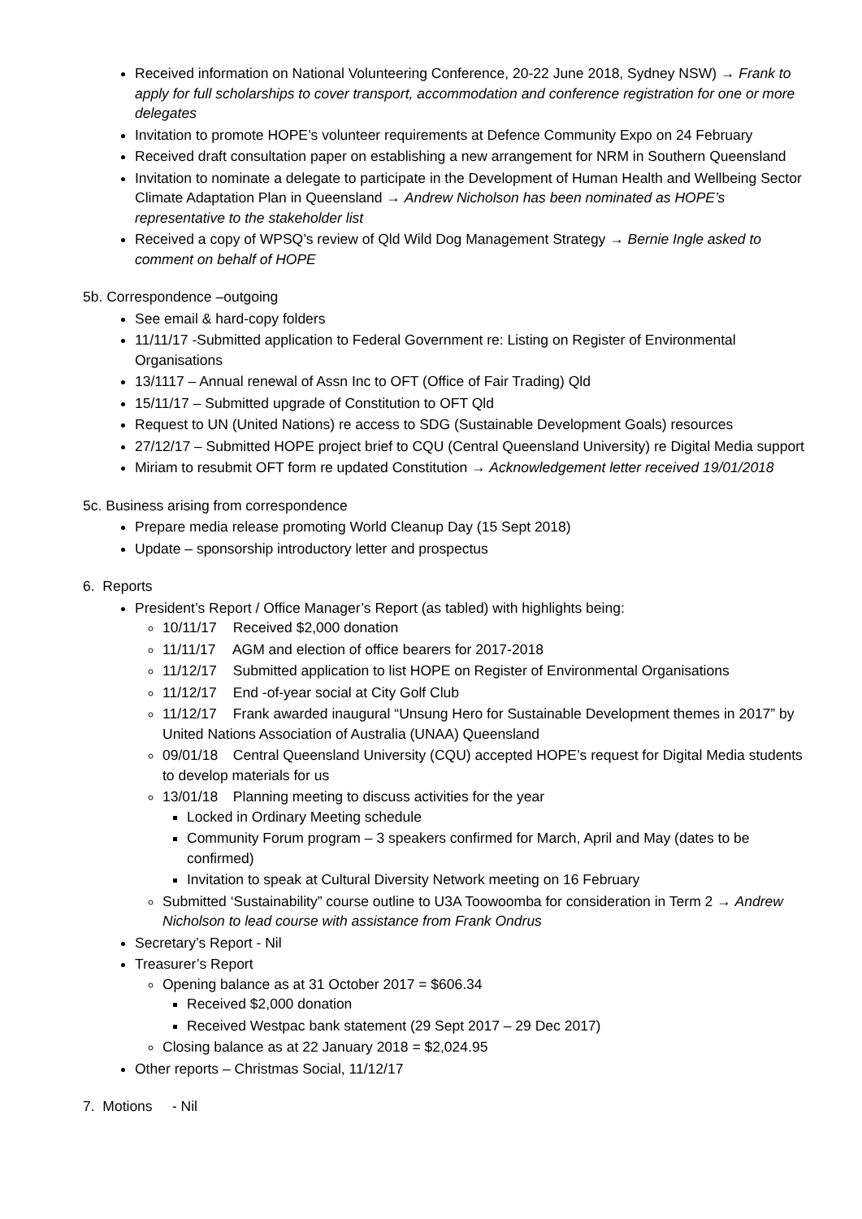Received information on National Volunteering Conference, 20-22 June 2018, Sydney NSW) → Frank to apply for full scholarships to cover transport, accommodation and conference registration for one or more delegates
Invitation to promote HOPE’s volunteer requirements at Defence Community Expo on 24 February
Received draft consultation paper on establishing a new arrangement for NRM in Southern Queensland
Invitation to nominate a delegate to participate in the Development of Human Health and Wellbeing Sector Climate Adaptation Plan in Queensland → Andrew Nicholson has been nominated as HOPE’s representative to the stakeholder list
Received a copy of WPSQ’s review of Qld Wild Dog Management Strategy → Bernie Ingle asked to comment on behalf of HOPE
5b. Correspondence –outgoing
See email & hard-copy folders
11/11/17 -Submitted application to Federal Government re: Listing on Register of Environmental Organisations
13/1117 – Annual renewal of Assn Inc to OFT (Office of Fair Trading) Qld
15/11/17 – Submitted upgrade of Constitution to OFT Qld
Request to UN (United Nations) re access to SDG (Sustainable Development Goals) resources
27/12/17 – Submitted HOPE project brief to CQU (Central Queensland University) re Digital Media support
Miriam to resubmit OFT form re updated Constitution → Acknowledgement letter received 19/01/2018
5c. Business arising from correspondence
Prepare media release promoting World Cleanup Day (15 Sept 2018)
Update – sponsorship introductory letter and prospectus
6. Reports
President’s Report / Office Manager’s Report (as tabled) with highlights being:
10/11/17 Received $2,000 donation
11/11/17 AGM and election of office bearers for 2017-2018
11/12/17 Submitted application to list HOPE on Register of Environmental Organisations
11/12/17 End -of-year social at City Golf Club
11/12/17 Frank awarded inaugural “Unsung Hero for Sustainable Development themes in 2017” by United Nations Association of Australia (UNAA) Queensland
09/01/18 Central Queensland University (CQU) accepted HOPE’s request for Digital Media students to develop materials for us
13/01/18 Planning meeting to discuss activities for the year
Locked in Ordinary Meeting schedule
Community Forum program – 3 speakers confirmed for March, April and May (dates to be confirmed)
Invitation to speak at Cultural Diversity Network meeting on 16 February
Submitted ‘Sustainability” course outline to U3A Toowoomba for consideration in Term 2 → Andrew Nicholson to lead course with assistance from Frank Ondrus
Secretary’s Report - Nil
Treasurer’s Report
Opening balance as at 31 October 2017 = $606.34
Received $2,000 donation
Received Westpac bank statement (29 Sept 2017 – 29 Dec 2017)
Closing balance as at 22 January 2018 = $2,024.95
Other reports – Christmas Social, 11/12/17
7. Motions - Nil